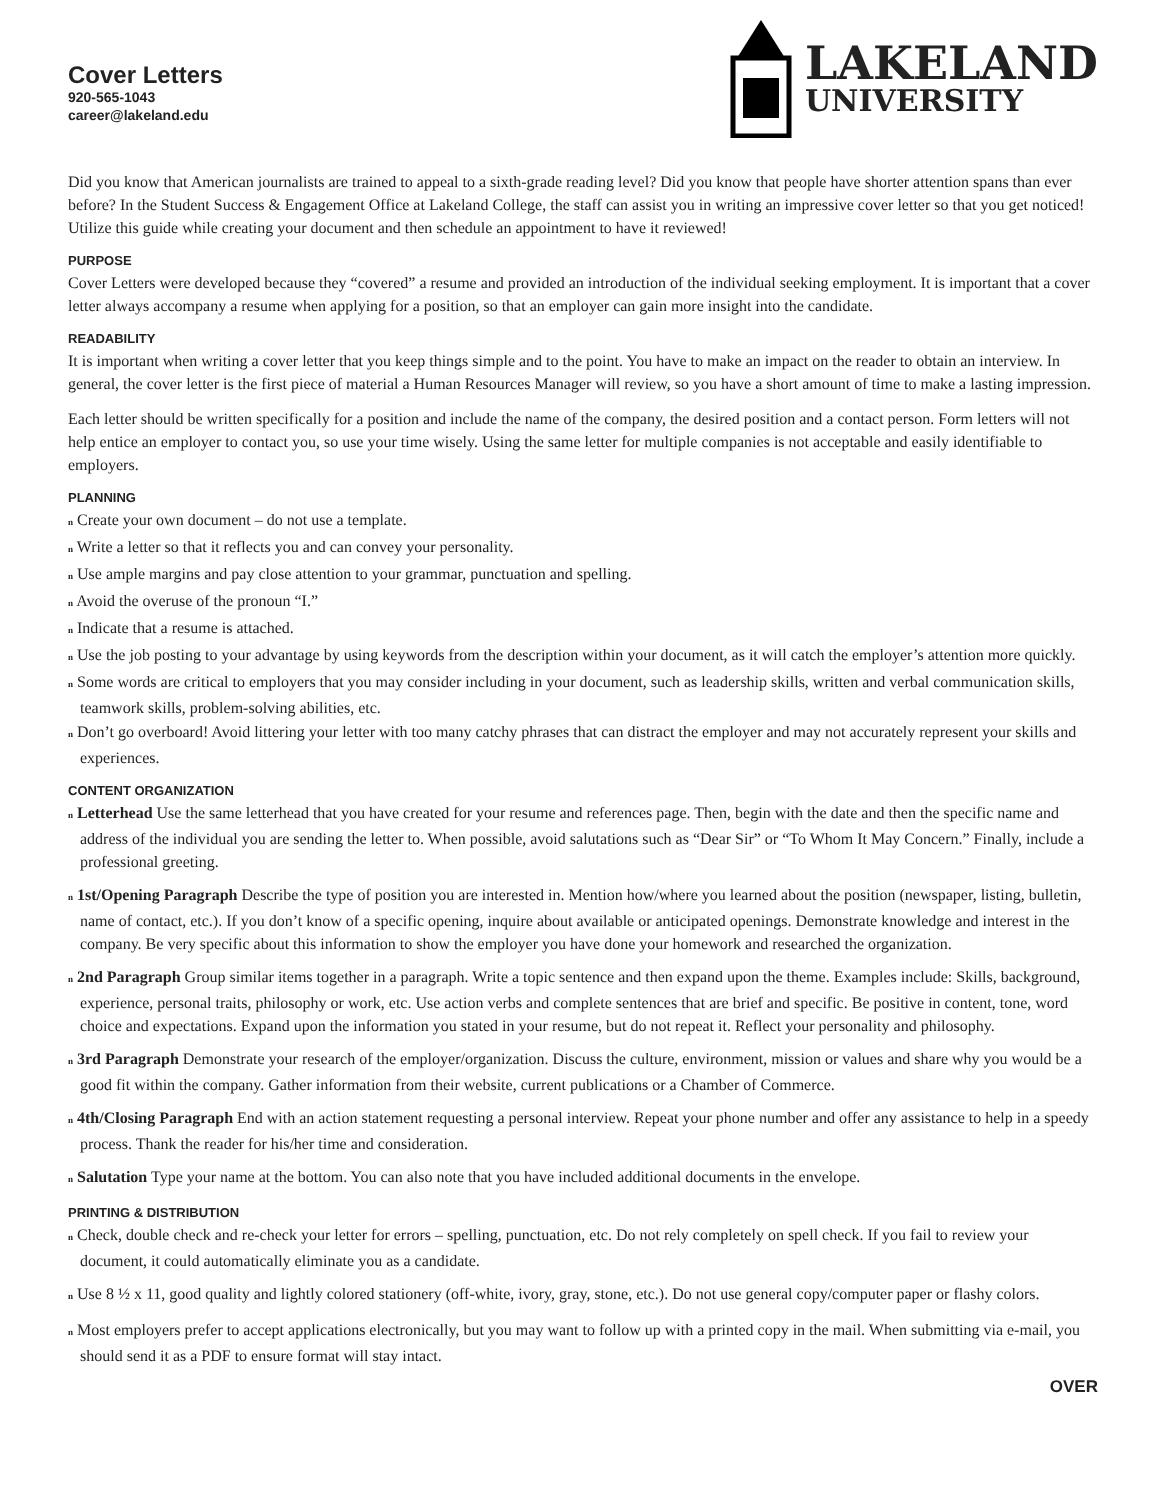Cover Letters
920-565-1043
career@lakeland.edu
LAKELAND
UNIVERSITY
Did you know that American journalists are trained to appeal to a sixth-grade reading level? Did you know that people have shorter attention spans than ever before? In the Student Success & Engagement Office at Lakeland College, the staff can assist you in writing an impressive cover letter so that you get noticed! Utilize this guide while creating your document and then schedule an appointment to have it reviewed!
PURPOSE
Cover Letters were developed because they “covered” a resume and provided an introduction of the individual seeking employment. It is important that a cover letter always accompany a resume when applying for a position, so that an employer can gain more insight into the candidate.
READABILITY
It is important when writing a cover letter that you keep things simple and to the point. You have to make an impact on the reader to obtain an interview. In general, the cover letter is the first piece of material a Human Resources Manager will review, so you have a short amount of time to make a lasting impression.
Each letter should be written specifically for a position and include the name of the company, the desired position and a contact person. Form letters will not help entice an employer to contact you, so use your time wisely. Using the same letter for multiple companies is not acceptable and easily identifiable to employers.
PLANNING
n Create your own document – do not use a template.
n Write a letter so that it reflects you and can convey your personality.
n Use ample margins and pay close attention to your grammar, punctuation and spelling.
n Avoid the overuse of the pronoun “I.”
n Indicate that a resume is attached.
n Use the job posting to your advantage by using keywords from the description within your document, as it will catch the employer’s attention more quickly.
n Some words are critical to employers that you may consider including in your document, such as leadership skills, written and verbal communication skills, teamwork skills, problem-solving abilities, etc.
n Don’t go overboard! Avoid littering your letter with too many catchy phrases that can distract the employer and may not accurately represent your skills and experiences.
CONTENT ORGANIZATION
n Letterhead Use the same letterhead that you have created for your resume and references page. Then, begin with the date and then the specific name and address of the individual you are sending the letter to. When possible, avoid salutations such as “Dear Sir” or “To Whom It May Concern.” Finally, include a professional greeting.
n 1st/Opening Paragraph Describe the type of position you are interested in. Mention how/where you learned about the position (newspaper, listing, bulletin, name of contact, etc.). If you don’t know of a specific opening, inquire about available or anticipated openings. Demonstrate knowledge and interest in the company. Be very specific about this information to show the employer you have done your homework and researched the organization.
n 2nd Paragraph Group similar items together in a paragraph. Write a topic sentence and then expand upon the theme. Examples include: Skills, background, experience, personal traits, philosophy or work, etc. Use action verbs and complete sentences that are brief and specific. Be positive in content, tone, word choice and expectations. Expand upon the information you stated in your resume, but do not repeat it. Reflect your personality and philosophy.
n 3rd Paragraph Demonstrate your research of the employer/organization. Discuss the culture, environment, mission or values and share why you would be a good fit within the company. Gather information from their website, current publications or a Chamber of Commerce.
n 4th/Closing Paragraph End with an action statement requesting a personal interview. Repeat your phone number and offer any assistance to help in a speedy process. Thank the reader for his/her time and consideration.
n Salutation Type your name at the bottom. You can also note that you have included additional documents in the envelope.
PRINTING & DISTRIBUTION
n Check, double check and re-check your letter for errors – spelling, punctuation, etc. Do not rely completely on spell check. If you fail to review your document, it could automatically eliminate you as a candidate.
n Use 8 ½ x 11, good quality and lightly colored stationery (off-white, ivory, gray, stone, etc.). Do not use general copy/computer paper or flashy colors.
n Most employers prefer to accept applications electronically, but you may want to follow up with a printed copy in the mail. When submitting via e-mail, you should send it as a PDF to ensure format will stay intact.
OVER